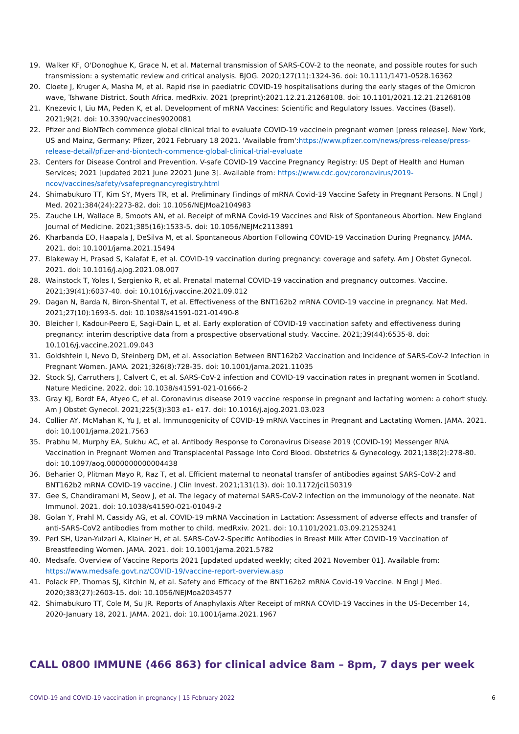19. Walker KF, O'Donoghue K, Grace N, et al. Maternal transmission of SARS-COV-2 to the neonate, and possible routes for such transmission: a systematic review and critical analysis. BJOG. 2020;127(11):1324-36. doi: 10.1111/1471-0528.16362
20. Cloete J, Kruger A, Masha M, et al. Rapid rise in paediatric COVID-19 hospitalisations during the early stages of the Omicron wave, Tshwane District, South Africa. medRxiv. 2021 (preprint):2021.12.21.21268108. doi: 10.1101/2021.12.21.21268108
21. Knezevic I, Liu MA, Peden K, et al. Development of mRNA Vaccines: Scientific and Regulatory Issues. Vaccines (Basel). 2021;9(2). doi: 10.3390/vaccines9020081
22. Pfizer and BioNTech commence global clinical trial to evaluate COVID-19 vaccinein pregnant women [press release]. New York, US and Mainz, Germany: Pfizer, 2021 February 18 2021. 'Available from':https://www.pfizer.com/news/press-release/press-release-detail/pfizer-and-biontech-commence-global-clinical-trial-evaluate
23. Centers for Disease Control and Prevention. V-safe COVID-19 Vaccine Pregnancy Registry: US Dept of Health and Human Services; 2021 [updated 2021 June 22021 June 3]. Available from: https://www.cdc.gov/coronavirus/2019-ncov/vaccines/safety/vsafepregnancyregistry.html
24. Shimabukuro TT, Kim SY, Myers TR, et al. Preliminary Findings of mRNA Covid-19 Vaccine Safety in Pregnant Persons. N Engl J Med. 2021;384(24):2273-82. doi: 10.1056/NEJMoa2104983
25. Zauche LH, Wallace B, Smoots AN, et al. Receipt of mRNA Covid-19 Vaccines and Risk of Spontaneous Abortion. New England Journal of Medicine. 2021;385(16):1533-5. doi: 10.1056/NEJMc2113891
26. Kharbanda EO, Haapala J, DeSilva M, et al. Spontaneous Abortion Following COVID-19 Vaccination During Pregnancy. JAMA. 2021. doi: 10.1001/jama.2021.15494
27. Blakeway H, Prasad S, Kalafat E, et al. COVID-19 vaccination during pregnancy: coverage and safety. Am J Obstet Gynecol. 2021. doi: 10.1016/j.ajog.2021.08.007
28. Wainstock T, Yoles I, Sergienko R, et al. Prenatal maternal COVID-19 vaccination and pregnancy outcomes. Vaccine. 2021;39(41):6037-40. doi: 10.1016/j.vaccine.2021.09.012
29. Dagan N, Barda N, Biron-Shental T, et al. Effectiveness of the BNT162b2 mRNA COVID-19 vaccine in pregnancy. Nat Med. 2021;27(10):1693-5. doi: 10.1038/s41591-021-01490-8
30. Bleicher I, Kadour-Peero E, Sagi-Dain L, et al. Early exploration of COVID-19 vaccination safety and effectiveness during pregnancy: interim descriptive data from a prospective observational study. Vaccine. 2021;39(44):6535-8. doi: 10.1016/j.vaccine.2021.09.043
31. Goldshtein I, Nevo D, Steinberg DM, et al. Association Between BNT162b2 Vaccination and Incidence of SARS-CoV-2 Infection in Pregnant Women. JAMA. 2021;326(8):728-35. doi: 10.1001/jama.2021.11035
32. Stock SJ, Carruthers J, Calvert C, et al. SARS-CoV-2 infection and COVID-19 vaccination rates in pregnant women in Scotland. Nature Medicine. 2022. doi: 10.1038/s41591-021-01666-2
33. Gray KJ, Bordt EA, Atyeo C, et al. Coronavirus disease 2019 vaccine response in pregnant and lactating women: a cohort study. Am J Obstet Gynecol. 2021;225(3):303 e1- e17. doi: 10.1016/j.ajog.2021.03.023
34. Collier AY, McMahan K, Yu J, et al. Immunogenicity of COVID-19 mRNA Vaccines in Pregnant and Lactating Women. JAMA. 2021. doi: 10.1001/jama.2021.7563
35. Prabhu M, Murphy EA, Sukhu AC, et al. Antibody Response to Coronavirus Disease 2019 (COVID-19) Messenger RNA Vaccination in Pregnant Women and Transplacental Passage Into Cord Blood. Obstetrics & Gynecology. 2021;138(2):278-80. doi: 10.1097/aog.0000000000004438
36. Beharier O, Plitman Mayo R, Raz T, et al. Efficient maternal to neonatal transfer of antibodies against SARS-CoV-2 and BNT162b2 mRNA COVID-19 vaccine. J Clin Invest. 2021;131(13). doi: 10.1172/jci150319
37. Gee S, Chandiramani M, Seow J, et al. The legacy of maternal SARS-CoV-2 infection on the immunology of the neonate. Nat Immunol. 2021. doi: 10.1038/s41590-021-01049-2
38. Golan Y, Prahl M, Cassidy AG, et al. COVID-19 mRNA Vaccination in Lactation: Assessment of adverse effects and transfer of anti-SARS-CoV2 antibodies from mother to child. medRxiv. 2021. doi: 10.1101/2021.03.09.21253241
39. Perl SH, Uzan-Yulzari A, Klainer H, et al. SARS-CoV-2-Specific Antibodies in Breast Milk After COVID-19 Vaccination of Breastfeeding Women. JAMA. 2021. doi: 10.1001/jama.2021.5782
40. Medsafe. Overview of Vaccine Reports 2021 [updated updated weekly; cited 2021 November 01]. Available from: https://www.medsafe.govt.nz/COVID-19/vaccine-report-overview.asp
41. Polack FP, Thomas SJ, Kitchin N, et al. Safety and Efficacy of the BNT162b2 mRNA Covid-19 Vaccine. N Engl J Med. 2020;383(27):2603-15. doi: 10.1056/NEJMoa2034577
42. Shimabukuro TT, Cole M, Su JR. Reports of Anaphylaxis After Receipt of mRNA COVID-19 Vaccines in the US-December 14, 2020-January 18, 2021. JAMA. 2021. doi: 10.1001/jama.2021.1967
CALL 0800 IMMUNE (466 863) for clinical advice 8am – 8pm, 7 days per week
COVID-19 and COVID-19 vaccination in pregnancy | 15 February 2022 6